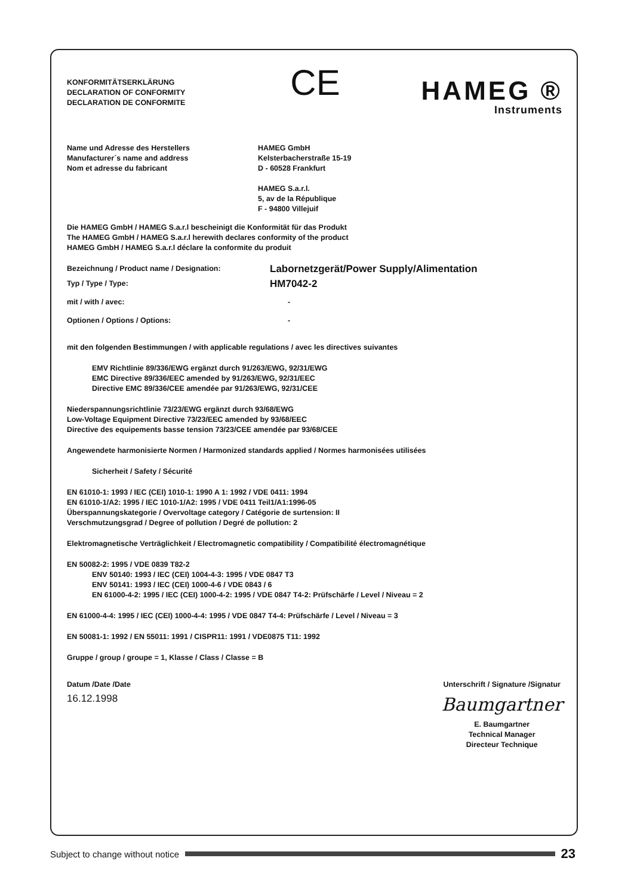KONFORMITÄTSERKLÄRUNG
DECLARATION OF CONFORMITY
DECLARATION DE CONFORMITE
CE
HAMEG ®
Instruments
Name und Adresse des Herstellers
Manufacturer´s name and address
Nom et adresse du fabricant
HAMEG GmbH
Kelsterbacherstraße 15-19
D - 60528 Frankfurt
HAMEG S.a.r.l.
5, av de la République
F - 94800 Villejuif
Die HAMEG GmbH / HAMEG S.a.r.l bescheinigt die Konformität für das Produkt
The HAMEG GmbH / HAMEG S.a.r.l herewith declares conformity of the product
HAMEG GmbH / HAMEG S.a.r.l déclare la conformite du produit
Bezeichnung / Product name / Designation:
Labornetzgerät/Power Supply/Alimentation
Typ / Type / Type:
HM7042-2
mit / with / avec: -
Optionen / Options / Options: -
mit den folgenden Bestimmungen / with applicable regulations / avec les directives suivantes
EMV Richtlinie 89/336/EWG ergänzt durch 91/263/EWG, 92/31/EWG
EMC Directive 89/336/EEC amended by 91/263/EWG, 92/31/EEC
Directive EMC 89/336/CEE amendée par 91/263/EWG, 92/31/CEE
Niederspannungsrichtlinie 73/23/EWG ergänzt durch 93/68/EWG
Low-Voltage Equipment Directive 73/23/EEC amended by 93/68/EEC
Directive des equipements basse tension 73/23/CEE amendée par 93/68/CEE
Angewendete harmonisierte Normen / Harmonized standards applied / Normes harmonisées utilisées
Sicherheit / Safety / Sécurité
EN 61010-1: 1993 / IEC (CEI) 1010-1: 1990 A 1: 1992 / VDE 0411: 1994
EN 61010-1/A2: 1995 / IEC 1010-1/A2: 1995 / VDE 0411 Teil1/A1:1996-05
Überspannungskategorie / Overvoltage category / Catégorie de surtension: II
Verschmutzungsgrad / Degree of pollution / Degré de pollution: 2
Elektromagnetische Verträglichkeit / Electromagnetic compatibility / Compatibilité électromagnétique
EN 50082-2: 1995 / VDE 0839 T82-2
ENV 50140: 1993 / IEC (CEI) 1004-4-3: 1995 / VDE 0847 T3
ENV 50141: 1993 / IEC (CEI) 1000-4-6 / VDE 0843 / 6
EN 61000-4-2: 1995 / IEC (CEI) 1000-4-2: 1995 / VDE 0847 T4-2: Prüfschärfe / Level / Niveau = 2
EN 61000-4-4: 1995 / IEC (CEI) 1000-4-4: 1995 / VDE 0847 T4-4: Prüfschärfe / Level / Niveau = 3
EN 50081-1: 1992 / EN 55011: 1991 / CISPR11: 1991 / VDE0875 T11: 1992
Gruppe / group / groupe = 1, Klasse / Class / Classe = B
Datum /Date /Date
16.12.1998
Unterschrift / Signature /Signatur
Baumgartner
E. Baumgartner
Technical Manager
Directeur Technique
Subject to change without notice 23